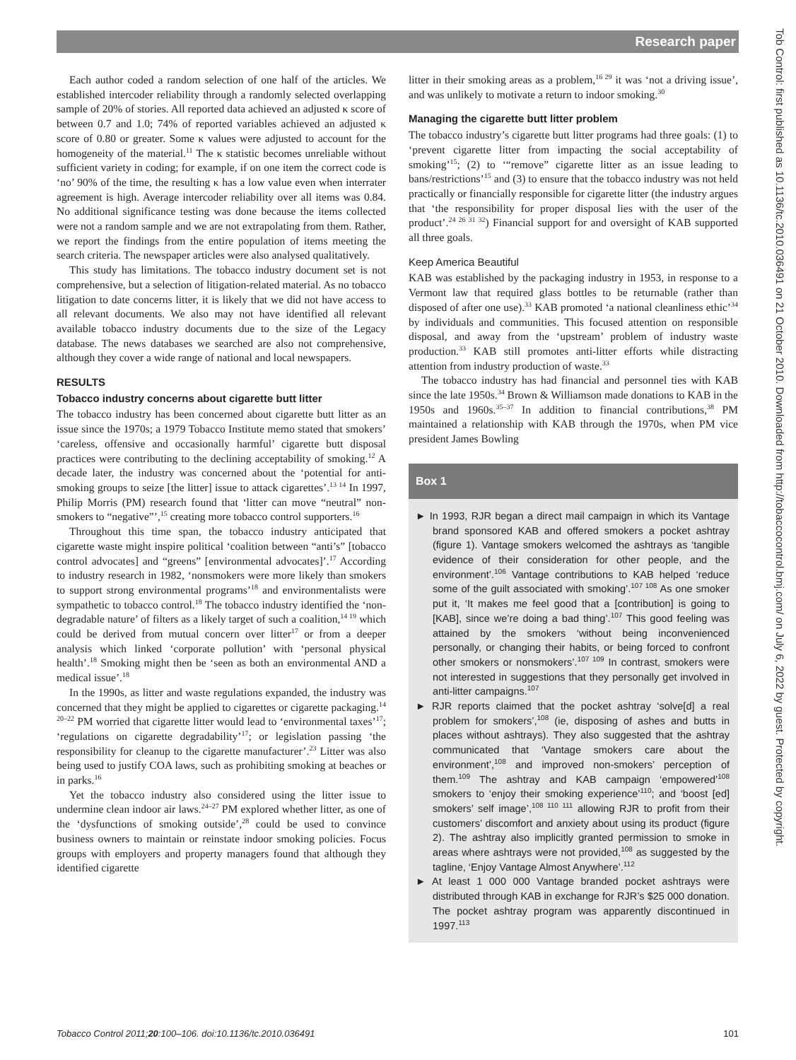Research paper
Tob Control: first published as 10.1136/tc.2010.036491 on 21 October 2010. Downloaded from http://tobaccocontrol.bmj.com/ on July 6, 2022 by guest. Protected by copyright.
Each author coded a random selection of one half of the articles. We established intercoder reliability through a randomly selected overlapping sample of 20% of stories. All reported data achieved an adjusted κ score of between 0.7 and 1.0; 74% of reported variables achieved an adjusted κ score of 0.80 or greater. Some κ values were adjusted to account for the homogeneity of the material.<sup>11</sup> The κ statistic becomes unreliable without sufficient variety in coding; for example, if on one item the correct code is ‘no’ 90% of the time, the resulting κ has a low value even when interrater agreement is high. Average intercoder reliability over all items was 0.84. No additional significance testing was done because the items collected were not a random sample and we are not extrapolating from them. Rather, we report the findings from the entire population of items meeting the search criteria. The newspaper articles were also analysed qualitatively.
This study has limitations. The tobacco industry document set is not comprehensive, but a selection of litigation-related material. As no tobacco litigation to date concerns litter, it is likely that we did not have access to all relevant documents. We also may not have identified all relevant available tobacco industry documents due to the size of the Legacy database. The news databases we searched are also not comprehensive, although they cover a wide range of national and local newspapers.
RESULTS
Tobacco industry concerns about cigarette butt litter
The tobacco industry has been concerned about cigarette butt litter as an issue since the 1970s; a 1979 Tobacco Institute memo stated that smokers’ ‘careless, offensive and occasionally harmful’ cigarette butt disposal practices were contributing to the declining acceptability of smoking.<sup>12</sup> A decade later, the industry was concerned about the ‘potential for anti-smoking groups to seize [the litter] issue to attack cigarettes’.<sup>13 14</sup> In 1997, Philip Morris (PM) research found that ‘litter can move “neutral” non-smokers to “negative”’,<sup>15</sup> creating more tobacco control supporters.<sup>16</sup>
Throughout this time span, the tobacco industry anticipated that cigarette waste might inspire political ‘coalition between “anti’s” [tobacco control advocates] and “greens” [environmental advocates]’.<sup>17</sup> According to industry research in 1982, ‘nonsmokers were more likely than smokers to support strong environmental programs’<sup>18</sup> and environmentalists were sympathetic to tobacco control.<sup>18</sup> The tobacco industry identified the ‘non-degradable nature’ of filters as a likely target of such a coalition,<sup>14 19</sup> which could be derived from mutual concern over litter<sup>17</sup> or from a deeper analysis which linked ‘corporate pollution’ with ‘personal physical health’.<sup>18</sup> Smoking might then be ‘seen as both an environmental AND a medical issue’.<sup>18</sup>
In the 1990s, as litter and waste regulations expanded, the industry was concerned that they might be applied to cigarettes or cigarette packaging.<sup>14 20–22</sup> PM worried that cigarette litter would lead to ‘environmental taxes’<sup>17</sup>; ‘regulations on cigarette degradability’<sup>17</sup>; or legislation passing ‘the responsibility for cleanup to the cigarette manufacturer’.<sup>23</sup> Litter was also being used to justify COA laws, such as prohibiting smoking at beaches or in parks.<sup>16</sup>
Yet the tobacco industry also considered using the litter issue to undermine clean indoor air laws.<sup>24–27</sup> PM explored whether litter, as one of the ‘dysfunctions of smoking outside’,<sup>28</sup> could be used to convince business owners to maintain or reinstate indoor smoking policies. Focus groups with employers and property managers found that although they identified cigarette
litter in their smoking areas as a problem,<sup>16 29</sup> it was ‘not a driving issue’, and was unlikely to motivate a return to indoor smoking.<sup>30</sup>
Managing the cigarette butt litter problem
The tobacco industry’s cigarette butt litter programs had three goals: (1) to ‘prevent cigarette litter from impacting the social acceptability of smoking’<sup>15</sup>; (2) to ‘“remove” cigarette litter as an issue leading to bans/restrictions’<sup>15</sup> and (3) to ensure that the tobacco industry was not held practically or financially responsible for cigarette litter (the industry argues that ‘the responsibility for proper disposal lies with the user of the product’.<sup>24 26 31 32</sup>) Financial support for and oversight of KAB supported all three goals.
Keep America Beautiful
KAB was established by the packaging industry in 1953, in response to a Vermont law that required glass bottles to be returnable (rather than disposed of after one use).<sup>33</sup> KAB promoted ‘a national cleanliness ethic’<sup>34</sup> by individuals and communities. This focused attention on responsible disposal, and away from the ‘upstream’ problem of industry waste production.<sup>33</sup> KAB still promotes anti-litter efforts while distracting attention from industry production of waste.<sup>33</sup>
The tobacco industry has had financial and personnel ties with KAB since the late 1950s.<sup>34</sup> Brown & Williamson made donations to KAB in the 1950s and 1960s.<sup>35–37</sup> In addition to financial contributions,<sup>38</sup> PM maintained a relationship with KAB through the 1970s, when PM vice president James Bowling
Box 1
► In 1993, RJR began a direct mail campaign in which its Vantage brand sponsored KAB and offered smokers a pocket ashtray (figure 1). Vantage smokers welcomed the ashtrays as ‘tangible evidence of their consideration for other people, and the environment’.<sup>106</sup> Vantage contributions to KAB helped ‘reduce some of the guilt associated with smoking’.<sup>107 108</sup> As one smoker put it, ‘It makes me feel good that a [contribution] is going to [KAB], since we’re doing a bad thing’.<sup>107</sup> This good feeling was attained by the smokers ‘without being inconvenienced personally, or changing their habits, or being forced to confront other smokers or nonsmokers’.<sup>107 109</sup> In contrast, smokers were not interested in suggestions that they personally get involved in anti-litter campaigns.<sup>107</sup>
► RJR reports claimed that the pocket ashtray ‘solve[d] a real problem for smokers’,<sup>108</sup> (ie, disposing of ashes and butts in places without ashtrays). They also suggested that the ashtray communicated that ‘Vantage smokers care about the environment’,<sup>108</sup> and improved non-smokers’ perception of them.<sup>109</sup> The ashtray and KAB campaign ‘empowered’<sup>108</sup> smokers to ‘enjoy their smoking experience’<sup>110</sup>; and ‘boost [ed] smokers’ self image’,<sup>108 110 111</sup> allowing RJR to profit from their customers’ discomfort and anxiety about using its product (figure 2). The ashtray also implicitly granted permission to smoke in areas where ashtrays were not provided,<sup>108</sup> as suggested by the tagline, ‘Enjoy Vantage Almost Anywhere’.<sup>112</sup>
► At least 1 000 000 Vantage branded pocket ashtrays were distributed through KAB in exchange for RJR’s $25 000 donation. The pocket ashtray program was apparently discontinued in 1997.<sup>113</sup>
Tobacco Control 2011;20:100–106. doi:10.1136/tc.2010.036491 101